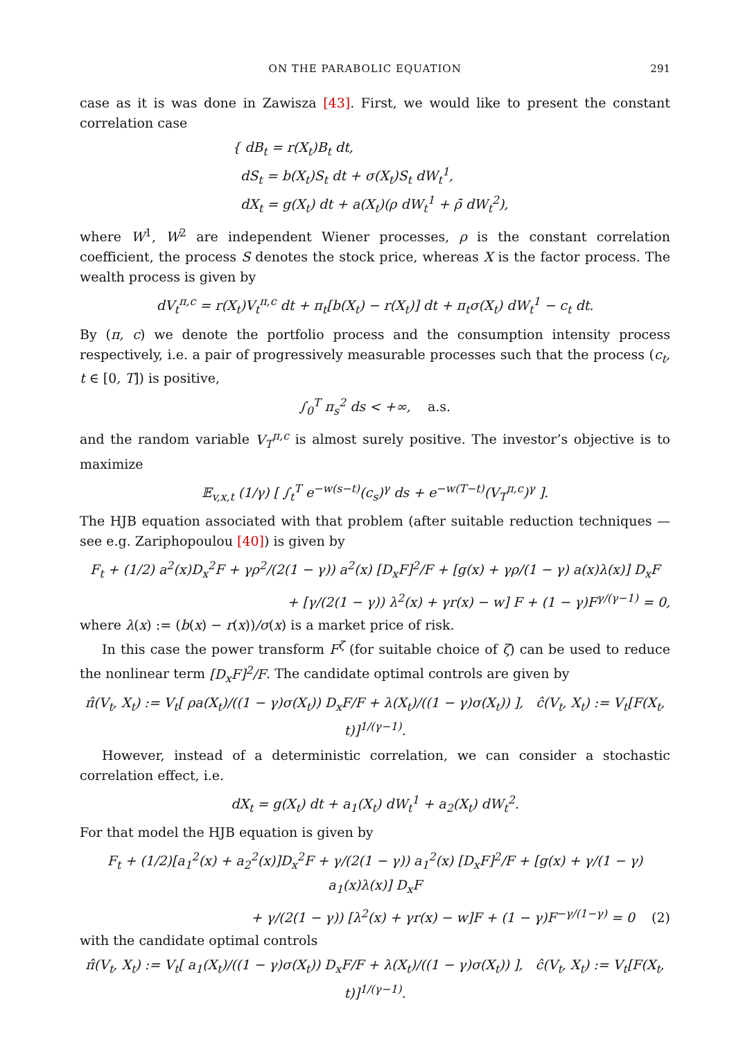ON THE PARABOLIC EQUATION 291
case as it is was done in Zawisza [43]. First, we would like to present the constant correlation case
{ dB<sub>t</sub> = r(X<sub>t</sub>)B<sub>t</sub> dt,
dS<sub>t</sub> = b(X<sub>t</sub>)S<sub>t</sub> dt + σ(X<sub>t</sub>)S<sub>t</sub> dW<sub>t</sub><sup>1</sup>,
dX<sub>t</sub> = g(X<sub>t</sub>) dt + a(X<sub>t</sub>)(ρ dW<sub>t</sub><sup>1</sup> + ρ̄ dW<sub>t</sub><sup>2</sup>),
where W<sup>1</sup>, W<sup>2</sup> are independent Wiener processes, ρ is the constant correlation coefficient, the process S denotes the stock price, whereas X is the factor process. The wealth process is given by
dV<sub>t</sub><sup>π,c</sup> = r(X<sub>t</sub>)V<sub>t</sub><sup>π,c</sup> dt + π<sub>t</sub>[b(X<sub>t</sub>) − r(X<sub>t</sub>)] dt + π<sub>t</sub>σ(X<sub>t</sub>) dW<sub>t</sub><sup>1</sup> − c<sub>t</sub> dt.
By (π, c) we denote the portfolio process and the consumption intensity process respectively, i.e. a pair of progressively measurable processes such that the process (c<sub>t</sub>, t ∈ [0, T]) is positive,
∫<sub>0</sub><sup>T</sup> π<sub>s</sub><sup>2</sup> ds < +∞, a.s.
and the random variable V<sub>T</sub><sup>π,c</sup> is almost surely positive. The investor’s objective is to maximize
𝔼<sub>v,x,t</sub> (1/γ) [ ∫<sub>t</sub><sup>T</sup> e<sup>−w(s−t)</sup>(c<sub>s</sub>)<sup>γ</sup> ds + e<sup>−w(T−t)</sup>(V<sub>T</sub><sup>π,c</sup>)<sup>γ</sup> ].
The HJB equation associated with that problem (after suitable reduction techniques — see e.g. Zariphopoulou [40]) is given by
F<sub>t</sub> + (1/2) a<sup>2</sup>(x)D<sub>x</sub><sup>2</sup>F + γρ<sup>2</sup>/(2(1 − γ)) a<sup>2</sup>(x) [D<sub>x</sub>F]<sup>2</sup>/F + [g(x) + γρ/(1 − γ) a(x)λ(x)] D<sub>x</sub>F
+ [γ/(2(1 − γ)) λ<sup>2</sup>(x) + γr(x) − w] F + (1 − γ)F<sup>γ/(γ−1)</sup> = 0,
where λ(x) := (b(x) − r(x))/σ(x) is a market price of risk.
In this case the power transform F<sup>ζ</sup> (for suitable choice of ζ) can be used to reduce the nonlinear term [D<sub>x</sub>F]<sup>2</sup>/F. The candidate optimal controls are given by
π̂(V<sub>t</sub>, X<sub>t</sub>) := V<sub>t</sub>[ ρa(X<sub>t</sub>)/((1 − γ)σ(X<sub>t</sub>)) D<sub>x</sub>F/F + λ(X<sub>t</sub>)/((1 − γ)σ(X<sub>t</sub>)) ], ĉ(V<sub>t</sub>, X<sub>t</sub>) := V<sub>t</sub>[F(X<sub>t</sub>, t)]<sup>1/(γ−1)</sup>.
However, instead of a deterministic correlation, we can consider a stochastic correlation effect, i.e.
dX<sub>t</sub> = g(X<sub>t</sub>) dt + a<sub>1</sub>(X<sub>t</sub>) dW<sub>t</sub><sup>1</sup> + a<sub>2</sub>(X<sub>t</sub>) dW<sub>t</sub><sup>2</sup>.
For that model the HJB equation is given by
F<sub>t</sub> + (1/2)[a<sub>1</sub><sup>2</sup>(x) + a<sub>2</sub><sup>2</sup>(x)]D<sub>x</sub><sup>2</sup>F + γ/(2(1 − γ)) a<sub>1</sub><sup>2</sup>(x) [D<sub>x</sub>F]<sup>2</sup>/F + [g(x) + γ/(1 − γ) a<sub>1</sub>(x)λ(x)] D<sub>x</sub>F
+ γ/(2(1 − γ)) [λ<sup>2</sup>(x) + γr(x) − w]F + (1 − γ)F<sup>−γ/(1−γ)</sup> = 0 (2)
with the candidate optimal controls
π̂(V<sub>t</sub>, X<sub>t</sub>) := V<sub>t</sub>[ a<sub>1</sub>(X<sub>t</sub>)/((1 − γ)σ(X<sub>t</sub>)) D<sub>x</sub>F/F + λ(X<sub>t</sub>)/((1 − γ)σ(X<sub>t</sub>)) ], ĉ(V<sub>t</sub>, X<sub>t</sub>) := V<sub>t</sub>[F(X<sub>t</sub>, t)]<sup>1/(γ−1)</sup>.